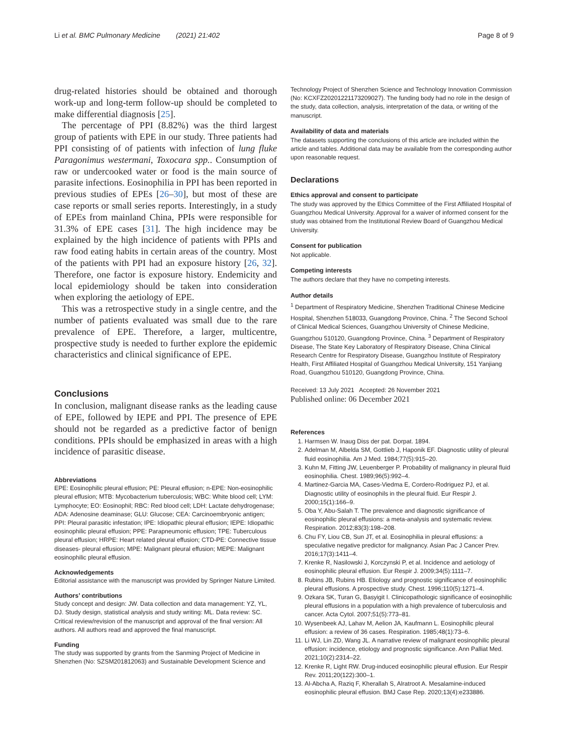Li et al. BMC Pulmonary Medicine (2021) 21:402 Page 8 of 9
drug-related histories should be obtained and thorough work-up and long-term follow-up should be completed to make differential diagnosis [25].
The percentage of PPI (8.82%) was the third largest group of patients with EPE in our study. Three patients had PPI consisting of of patients with infection of lung fluke Paragonimus westermani, Toxocara spp.. Consumption of raw or undercooked water or food is the main source of parasite infections. Eosinophilia in PPI has been reported in previous studies of EPEs [26–30], but most of these are case reports or small series reports. Interestingly, in a study of EPEs from mainland China, PPIs were responsible for 31.3% of EPE cases [31]. The high incidence may be explained by the high incidence of patients with PPIs and raw food eating habits in certain areas of the country. Most of the patients with PPI had an exposure history [26, 32]. Therefore, one factor is exposure history. Endemicity and local epidemiology should be taken into consideration when exploring the aetiology of EPE.
This was a retrospective study in a single centre, and the number of patients evaluated was small due to the rare prevalence of EPE. Therefore, a larger, multicentre, prospective study is needed to further explore the epidemic characteristics and clinical significance of EPE.
Conclusions
In conclusion, malignant disease ranks as the leading cause of EPE, followed by IEPE and PPI. The presence of EPE should not be regarded as a predictive factor of benign conditions. PPIs should be emphasized in areas with a high incidence of parasitic disease.
Abbreviations
EPE: Eosinophilic pleural effusion; PE: Pleural effusion; n-EPE: Non-eosinophilic pleural effusion; MTB: Mycobacterium tuberculosis; WBC: White blood cell; LYM: Lymphocyte; EO: Eosinophil; RBC: Red blood cell; LDH: Lactate dehydrogenase; ADA: Adenosine deaminase; GLU: Glucose; CEA: Carcinoembryonic antigen; PPI: Pleural parasitic infestation; IPE: Idiopathic pleural effusion; IEPE: Idiopathic eosinophilic pleural effusion; PPE: Parapneumonic effusion; TPE: Tuberculous pleural effusion; HRPE: Heart related pleural effusion; CTD-PE: Connective tissue diseases- pleural effusion; MPE: Malignant pleural effusion; MEPE: Malignant eosinophilic pleural effusion.
Acknowledgements
Editorial assistance with the manuscript was provided by Springer Nature Limited.
Authors’ contributions
Study concept and design: JW. Data collection and data management: YZ, YL, DJ. Study design, statistical analysis and study writing: ML. Data review: SC. Critical review/revision of the manuscript and approval of the final version: All authors. All authors read and approved the final manuscript.
Funding
The study was supported by grants from the Sanming Project of Medicine in Shenzhen (No: SZSM201812063) and Sustainable Development Science and
Technology Project of Shenzhen Science and Technology Innovation Commission (No: KCXFZ20201221173209027). The funding body had no role in the design of the study, data collection, analysis, interpretation of the data, or writing of the manuscript.
Availability of data and materials
The datasets supporting the conclusions of this article are included within the article and tables. Additional data may be available from the corresponding author upon reasonable request.
Declarations
Ethics approval and consent to participate
The study was approved by the Ethics Committee of the First Affiliated Hospital of Guangzhou Medical University. Approval for a waiver of informed consent for the study was obtained from the Institutional Review Board of Guangzhou Medical University.
Consent for publication
Not applicable.
Competing interests
The authors declare that they have no competing interests.
Author details
<sup>1</sup> Department of Respiratory Medicine, Shenzhen Traditional Chinese Medicine Hospital, Shenzhen 518033, Guangdong Province, China. <sup>2</sup> The Second School of Clinical Medical Sciences, Guangzhou University of Chinese Medicine, Guangzhou 510120, Guangdong Province, China. <sup>3</sup> Department of Respiratory Disease, The State Key Laboratory of Respiratory Disease, China Clinical Research Centre for Respiratory Disease, Guangzhou Institute of Respiratory Health, First Affiliated Hospital of Guangzhou Medical University, 151 Yanjiang Road, Guangzhou 510120, Guangdong Province, China.
Received: 13 July 2021 Accepted: 26 November 2021
Published online: 06 December 2021
References
1. Harmsen W. Inaug Diss der pat. Dorpat. 1894.
2. Adelman M, Albelda SM, Gottlieb J, Haponik EF. Diagnostic utility of pleural fluid eosinophilia. Am J Med. 1984;77(5):915–20.
3. Kuhn M, Fitting JW, Leuenberger P. Probability of malignancy in pleural fluid eosinophilia. Chest. 1989;96(5):992–4.
4. Martinez-Garcia MA, Cases-Viedma E, Cordero-Rodriguez PJ, et al. Diagnostic utility of eosinophils in the pleural fluid. Eur Respir J. 2000;15(1):166–9.
5. Oba Y, Abu-Salah T. The prevalence and diagnostic significance of eosinophilic pleural effusions: a meta-analysis and systematic review. Respiration. 2012;83(3):198–208.
6. Chu FY, Liou CB, Sun JT, et al. Eosinophilia in pleural effusions: a speculative negative predictor for malignancy. Asian Pac J Cancer Prev. 2016;17(3):1411–4.
7. Krenke R, Nasilowski J, Korczynski P, et al. Incidence and aetiology of eosinophilic pleural effusion. Eur Respir J. 2009;34(5):1111–7.
8. Rubins JB, Rubins HB. Etiology and prognostic significance of eosinophilic pleural effusions. A prospective study. Chest. 1996;110(5):1271–4.
9. Ozkara SK, Turan G, Basyigit I. Clinicopathologic significance of eosinophilic pleural effusions in a population with a high prevalence of tuberculosis and cancer. Acta Cytol. 2007;51(5):773–81.
10. Wysenbeek AJ, Lahav M, Aelion JA, Kaufmann L. Eosinophilic pleural effusion: a review of 36 cases. Respiration. 1985;48(1):73–6.
11. Li WJ, Lin ZD, Wang JL. A narrative review of malignant eosinophilic pleural effusion: incidence, etiology and prognostic significance. Ann Palliat Med. 2021;10(2):2314–22.
12. Krenke R, Light RW. Drug-induced eosinophilic pleural effusion. Eur Respir Rev. 2011;20(122):300–1.
13. Al-Abcha A, Raziq F, Kherallah S, Alratroot A. Mesalamine-induced eosinophilic pleural effusion. BMJ Case Rep. 2020;13(4):e233886.